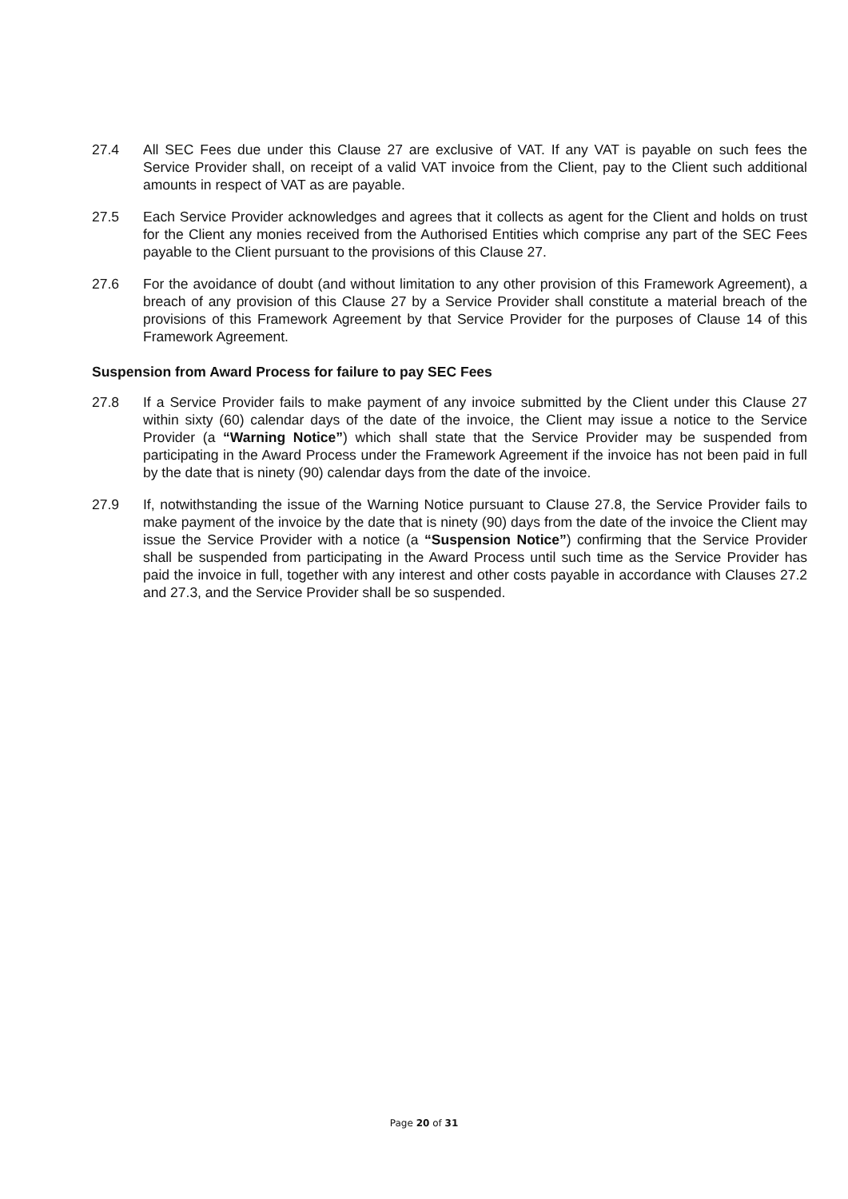27.4 All SEC Fees due under this Clause 27 are exclusive of VAT. If any VAT is payable on such fees the Service Provider shall, on receipt of a valid VAT invoice from the Client, pay to the Client such additional amounts in respect of VAT as are payable.
27.5 Each Service Provider acknowledges and agrees that it collects as agent for the Client and holds on trust for the Client any monies received from the Authorised Entities which comprise any part of the SEC Fees payable to the Client pursuant to the provisions of this Clause 27.
27.6 For the avoidance of doubt (and without limitation to any other provision of this Framework Agreement), a breach of any provision of this Clause 27 by a Service Provider shall constitute a material breach of the provisions of this Framework Agreement by that Service Provider for the purposes of Clause 14 of this Framework Agreement.
Suspension from Award Process for failure to pay SEC Fees
27.8 If a Service Provider fails to make payment of any invoice submitted by the Client under this Clause 27 within sixty (60) calendar days of the date of the invoice, the Client may issue a notice to the Service Provider (a “Warning Notice”) which shall state that the Service Provider may be suspended from participating in the Award Process under the Framework Agreement if the invoice has not been paid in full by the date that is ninety (90) calendar days from the date of the invoice.
27.9 If, notwithstanding the issue of the Warning Notice pursuant to Clause 27.8, the Service Provider fails to make payment of the invoice by the date that is ninety (90) days from the date of the invoice the Client may issue the Service Provider with a notice (a “Suspension Notice”) confirming that the Service Provider shall be suspended from participating in the Award Process until such time as the Service Provider has paid the invoice in full, together with any interest and other costs payable in accordance with Clauses 27.2 and 27.3, and the Service Provider shall be so suspended.
Page 20 of 31